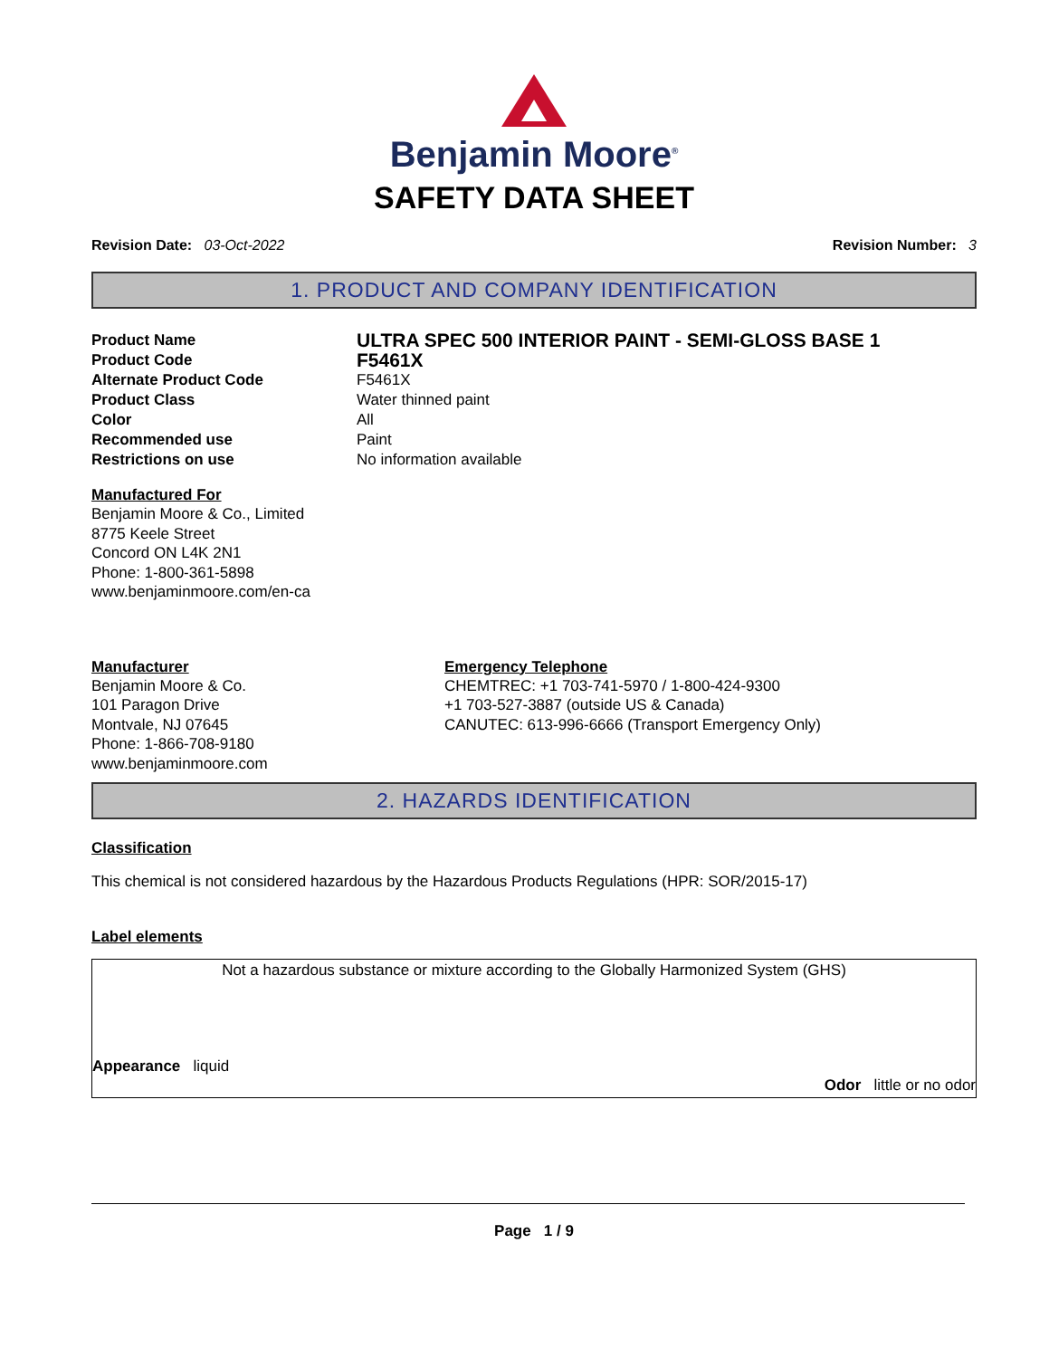Benjamin Moore<sup>®</sup>
SAFETY DATA SHEET
Revision Date: 03-Oct-2022 Revision Number: 3
1. PRODUCT AND COMPANY IDENTIFICATION
Product Name
ULTRA SPEC 500 INTERIOR PAINT - SEMI-GLOSS BASE 1
Product Code
F5461X
Alternate Product Code F5461X
Product Class Water thinned paint
Color All
Recommended use Paint
Restrictions on use No information available
Manufactured For
Benjamin Moore & Co., Limited
8775 Keele Street
Concord ON L4K 2N1
Phone: 1-800-361-5898
www.benjaminmoore.com/en-ca
Manufacturer
Benjamin Moore & Co.
101 Paragon Drive
Montvale, NJ 07645
Phone: 1-866-708-9180
www.benjaminmoore.com
Emergency Telephone
CHEMTREC: +1 703-741-5970 / 1-800-424-9300
+1 703-527-3887 (outside US & Canada)
CANUTEC: 613-996-6666 (Transport Emergency Only)
2. HAZARDS IDENTIFICATION
Classification
This chemical is not considered hazardous by the Hazardous Products Regulations (HPR: SOR/2015-17)
Label elements
Not a hazardous substance or mixture according to the Globally Harmonized System (GHS)
Appearance liquid
Odor little or no odor
Page 1 / 9